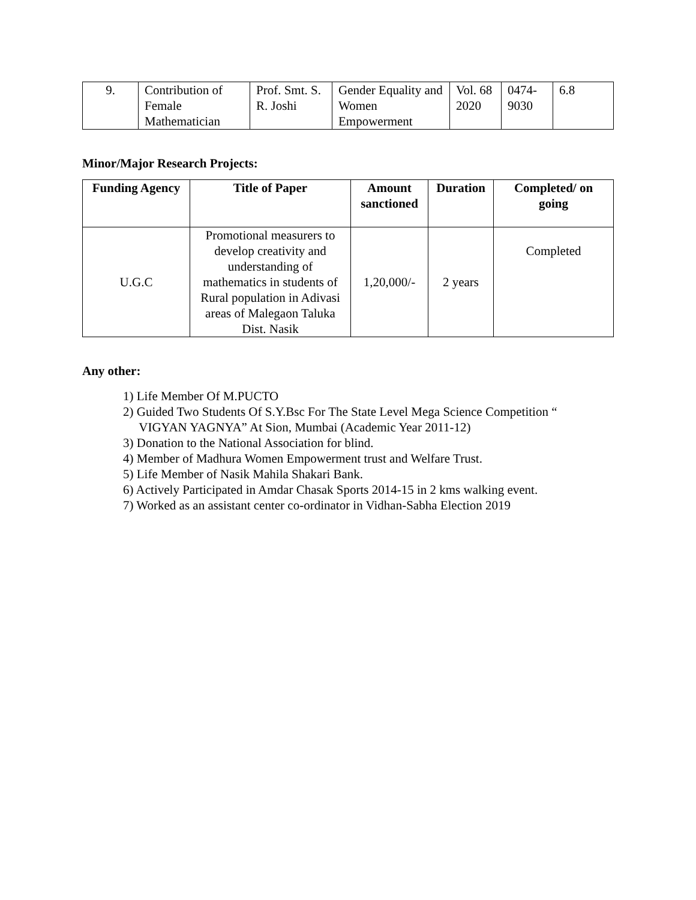| 9. | Contribution of Female Mathematician | Prof. Smt. S. R. Joshi | Gender Equality and Women Empowerment | Vol. 68 2020 | 0474-9030 | 6.8 |
Minor/Major Research Projects:
| Funding Agency | Title of Paper | Amount sanctioned | Duration | Completed/ on going |
| --- | --- | --- | --- | --- |
| U.G.C | Promotional measurers to develop creativity and understanding of mathematics in students of Rural population in Adivasi areas of Malegaon Taluka Dist. Nasik | 1,20,000/- | 2 years | Completed |
Any other:
1) Life Member Of M.PUCTO
2) Guided Two Students Of S.Y.Bsc For The State Level Mega Science Competition “
VIGYAN YAGNYA” At Sion, Mumbai (Academic Year 2011-12)
3) Donation to the National Association for blind.
4) Member of Madhura Women Empowerment trust and Welfare Trust.
5) Life Member of Nasik Mahila Shakari Bank.
6) Actively Participated in Amdar Chasak Sports 2014-15 in 2 kms walking event.
7) Worked as an assistant center co-ordinator in Vidhan-Sabha Election 2019